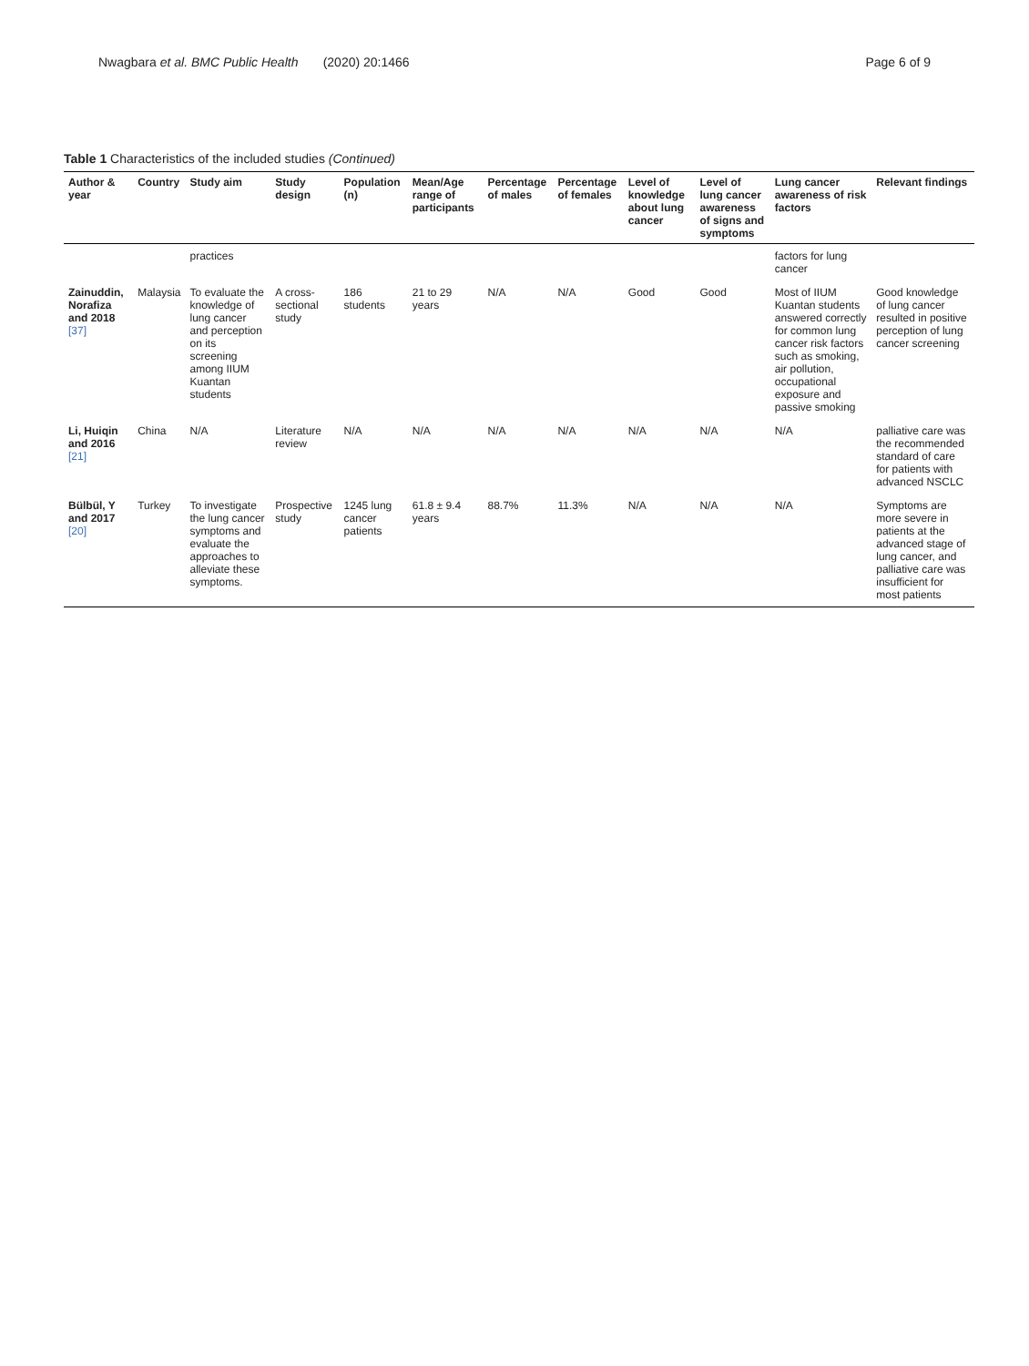Nwagbara et al. BMC Public Health (2020) 20:1466 Page 6 of 9
Table 1 Characteristics of the included studies (Continued)
| Author & year | Country | Study aim | Study design | Population (n) | Mean/Age range of participants | Percentage of males | Percentage of females | Level of knowledge about lung cancer | Level of lung cancer awareness of signs and symptoms | Lung cancer awareness of risk factors | Relevant findings |
| --- | --- | --- | --- | --- | --- | --- | --- | --- | --- | --- | --- |
| | | practices | | | | | | | | factors for lung cancer | |
| Zainuddin, Norafiza and 2018 [37] | Malaysia | To evaluate the knowledge of lung cancer and perception on its screening among IIUM Kuantan students | A cross-sectional study | 186 students | 21 to 29 years | N/A | N/A | Good | Good | Most of IIUM Kuantan students answered correctly for common lung cancer risk factors such as smoking, air pollution, occupational exposure and passive smoking | Good knowledge of lung cancer resulted in positive perception of lung cancer screening |
| Li, Huiqin and 2016 [21] | China | N/A | Literature review | N/A | N/A | N/A | N/A | N/A | N/A | N/A | palliative care was the recommended standard of care for patients with advanced NSCLC |
| Bülbül, Y and 2017 [20] | Turkey | To investigate the lung cancer symptoms and evaluate the approaches to alleviate these symptoms. | Prospective study | 1245 lung cancer patients | 61.8 ± 9.4 years | 88.7% | 11.3% | N/A | N/A | N/A | Symptoms are more severe in patients at the advanced stage of lung cancer, and palliative care was insufficient for most patients |